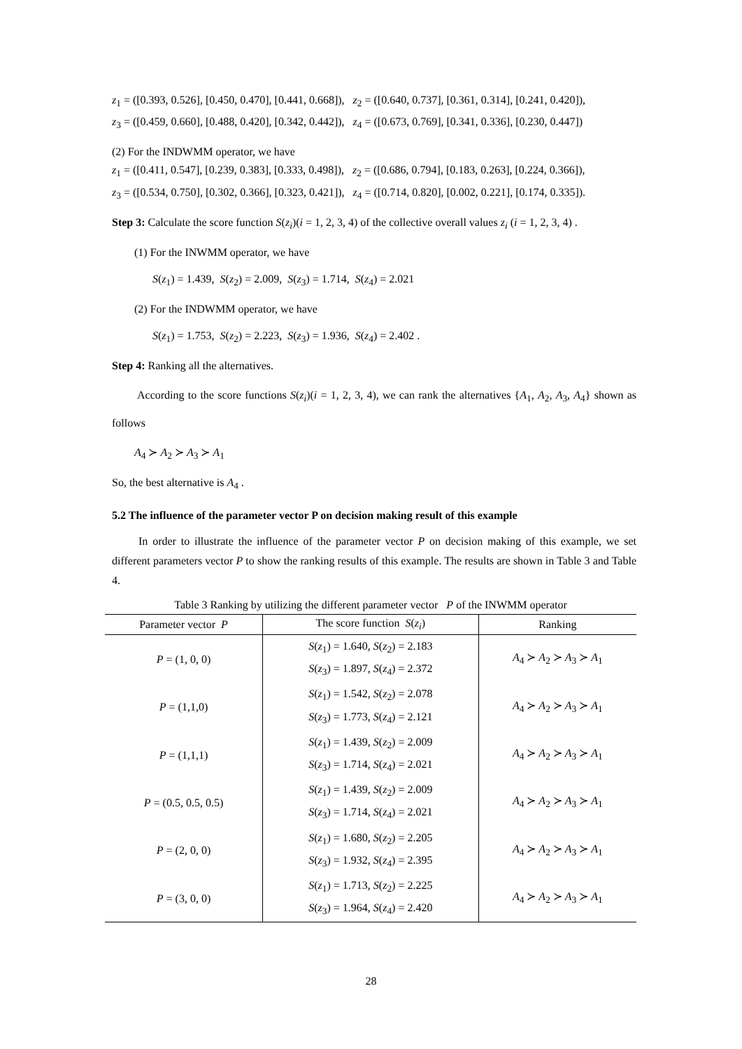z<sub>1</sub> = ([0.393, 0.526], [0.450, 0.470], [0.441, 0.668]), z<sub>2</sub> = ([0.640, 0.737], [0.361, 0.314], [0.241, 0.420]),
z<sub>3</sub> = ([0.459, 0.660], [0.488, 0.420], [0.342, 0.442]), z<sub>4</sub> = ([0.673, 0.769], [0.341, 0.336], [0.230, 0.447])
(2) For the INDWMM operator, we have
z<sub>1</sub> = ([0.411, 0.547], [0.239, 0.383], [0.333, 0.498]), z<sub>2</sub> = ([0.686, 0.794], [0.183, 0.263], [0.224, 0.366]),
z<sub>3</sub> = ([0.534, 0.750], [0.302, 0.366], [0.323, 0.421]), z<sub>4</sub> = ([0.714, 0.820], [0.002, 0.221], [0.174, 0.335]).
Step 3: Calculate the score function S(z<sub>i</sub>)(i = 1, 2, 3, 4) of the collective overall values z<sub>i</sub> (i = 1, 2, 3, 4) .
(1) For the INWMM operator, we have
S(z<sub>1</sub>) = 1.439, S(z<sub>2</sub>) = 2.009, S(z<sub>3</sub>) = 1.714, S(z<sub>4</sub>) = 2.021
(2) For the INDWMM operator, we have
S(z<sub>1</sub>) = 1.753, S(z<sub>2</sub>) = 2.223, S(z<sub>3</sub>) = 1.936, S(z<sub>4</sub>) = 2.402 .
Step 4: Ranking all the alternatives.
According to the score functions S(z<sub>i</sub>)(i = 1, 2, 3, 4), we can rank the alternatives {A<sub>1</sub>, A<sub>2</sub>, A<sub>3</sub>, A<sub>4</sub>} shown as follows
A<sub>4</sub> ≻ A<sub>2</sub> ≻ A<sub>3</sub> ≻ A<sub>1</sub>
So, the best alternative is A<sub>4</sub> .
5.2 The influence of the parameter vector P on decision making result of this example
In order to illustrate the influence of the parameter vector P on decision making of this example, we set different parameters vector P to show the ranking results of this example. The results are shown in Table 3 and Table 4.
Table 3 Ranking by utilizing the different parameter vector P of the INWMM operator
| Parameter vector P | The score function S ( z<sub>i</sub> ) | Ranking |
| --- | --- | --- |
| P = (1, 0, 0) | S ( z<sub>1</sub>) = 1.640, S ( z<sub>2</sub>) = 2.183 S ( z<sub>3</sub>) = 1.897, S ( z<sub>4</sub>) = 2.372 | A<sub>4</sub> ≻ A<sub>2</sub> ≻ A<sub>3</sub> ≻ A<sub>1</sub> |
| P = (1,1,0) | S ( z<sub>1</sub>) = 1.542, S ( z<sub>2</sub>) = 2.078 S ( z<sub>3</sub>) = 1.773, S ( z<sub>4</sub>) = 2.121 | A<sub>4</sub> ≻ A<sub>2</sub> ≻ A<sub>3</sub> ≻ A<sub>1</sub> |
| P = (1,1,1) | S ( z<sub>1</sub>) = 1.439, S ( z<sub>2</sub>) = 2.009 S ( z<sub>3</sub>) = 1.714, S ( z<sub>4</sub>) = 2.021 | A<sub>4</sub> ≻ A<sub>2</sub> ≻ A<sub>3</sub> ≻ A<sub>1</sub> |
| P = (0.5, 0.5, 0.5) | S ( z<sub>1</sub>) = 1.439, S ( z<sub>2</sub>) = 2.009 S ( z<sub>3</sub>) = 1.714, S ( z<sub>4</sub>) = 2.021 | A<sub>4</sub> ≻ A<sub>2</sub> ≻ A<sub>3</sub> ≻ A<sub>1</sub> |
| P = (2, 0, 0) | S ( z<sub>1</sub>) = 1.680, S ( z<sub>2</sub>) = 2.205 S ( z<sub>3</sub>) = 1.932, S ( z<sub>4</sub>) = 2.395 | A<sub>4</sub> ≻ A<sub>2</sub> ≻ A<sub>3</sub> ≻ A<sub>1</sub> |
| P = (3, 0, 0) | S ( z<sub>1</sub>) = 1.713, S ( z<sub>2</sub>) = 2.225 S ( z<sub>3</sub>) = 1.964, S ( z<sub>4</sub>) = 2.420 | A<sub>4</sub> ≻ A<sub>2</sub> ≻ A<sub>3</sub> ≻ A<sub>1</sub> |
28